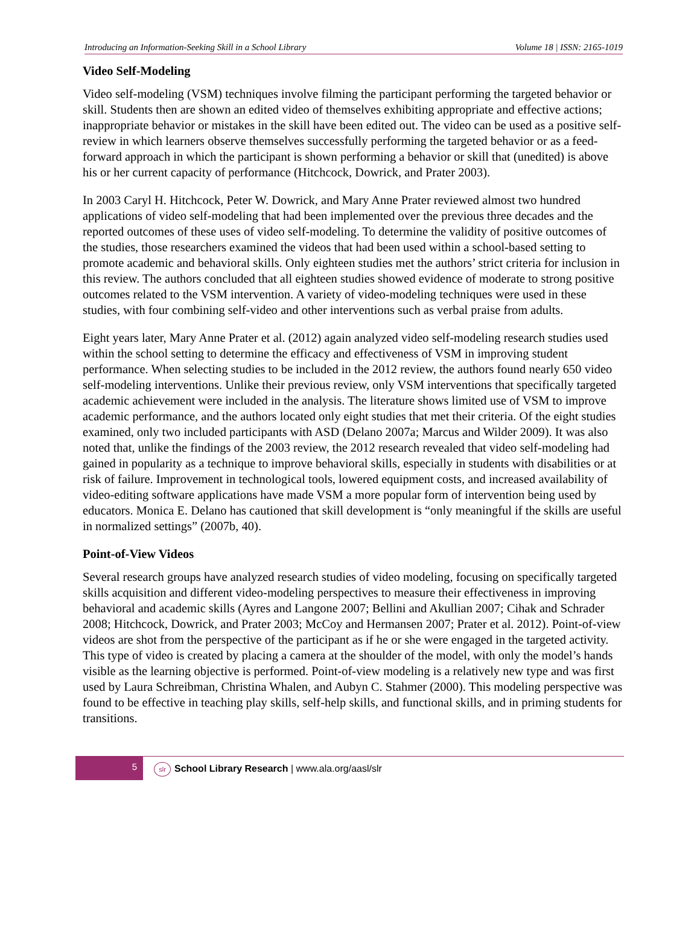Introducing an Information-Seeking Skill in a School Library Volume 18 | ISSN: 2165-1019
Video Self-Modeling
Video self-modeling (VSM) techniques involve filming the participant performing the targeted behavior or skill. Students then are shown an edited video of themselves exhibiting appropriate and effective actions; inappropriate behavior or mistakes in the skill have been edited out. The video can be used as a positive self-review in which learners observe themselves successfully performing the targeted behavior or as a feed-forward approach in which the participant is shown performing a behavior or skill that (unedited) is above his or her current capacity of performance (Hitchcock, Dowrick, and Prater 2003).
In 2003 Caryl H. Hitchcock, Peter W. Dowrick, and Mary Anne Prater reviewed almost two hundred applications of video self-modeling that had been implemented over the previous three decades and the reported outcomes of these uses of video self-modeling. To determine the validity of positive outcomes of the studies, those researchers examined the videos that had been used within a school-based setting to promote academic and behavioral skills. Only eighteen studies met the authors’ strict criteria for inclusion in this review. The authors concluded that all eighteen studies showed evidence of moderate to strong positive outcomes related to the VSM intervention. A variety of video-modeling techniques were used in these studies, with four combining self-video and other interventions such as verbal praise from adults.
Eight years later, Mary Anne Prater et al. (2012) again analyzed video self-modeling research studies used within the school setting to determine the efficacy and effectiveness of VSM in improving student performance. When selecting studies to be included in the 2012 review, the authors found nearly 650 video self-modeling interventions. Unlike their previous review, only VSM interventions that specifically targeted academic achievement were included in the analysis. The literature shows limited use of VSM to improve academic performance, and the authors located only eight studies that met their criteria. Of the eight studies examined, only two included participants with ASD (Delano 2007a; Marcus and Wilder 2009). It was also noted that, unlike the findings of the 2003 review, the 2012 research revealed that video self-modeling had gained in popularity as a technique to improve behavioral skills, especially in students with disabilities or at risk of failure. Improvement in technological tools, lowered equipment costs, and increased availability of video-editing software applications have made VSM a more popular form of intervention being used by educators. Monica E. Delano has cautioned that skill development is “only meaningful if the skills are useful in normalized settings” (2007b, 40).
Point-of-View Videos
Several research groups have analyzed research studies of video modeling, focusing on specifically targeted skills acquisition and different video-modeling perspectives to measure their effectiveness in improving behavioral and academic skills (Ayres and Langone 2007; Bellini and Akullian 2007; Cihak and Schrader 2008; Hitchcock, Dowrick, and Prater 2003; McCoy and Hermansen 2007; Prater et al. 2012). Point-of-view videos are shot from the perspective of the participant as if he or she were engaged in the targeted activity. This type of video is created by placing a camera at the shoulder of the model, with only the model’s hands visible as the learning objective is performed. Point-of-view modeling is a relatively new type and was first used by Laura Schreibman, Christina Whalen, and Aubyn C. Stahmer (2000). This modeling perspective was found to be effective in teaching play skills, self-help skills, and functional skills, and in priming students for transitions.
5
slr School Library Research | www.ala.org/aasl/slr